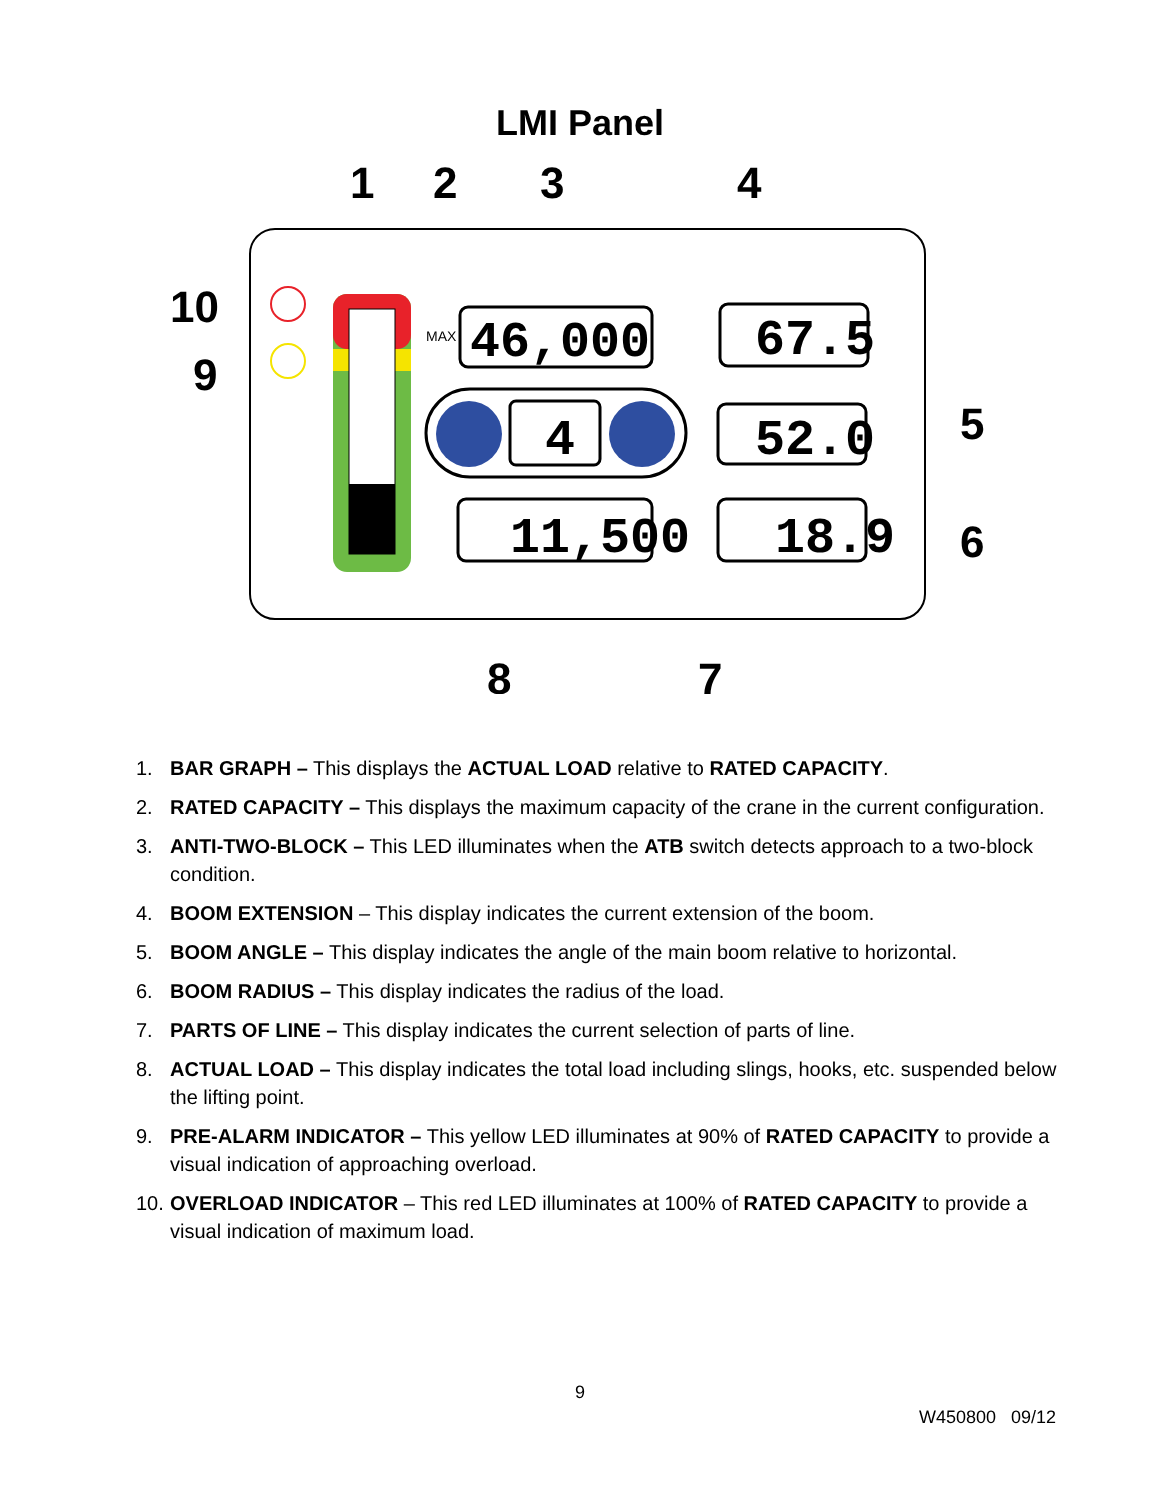LMI Panel
46,000
67.5
52.0
4
11,500
18.9
MAX
1
2
3
4
5
6
7
8
9
10
1. BAR GRAPH – This displays the ACTUAL LOAD relative to RATED CAPACITY.
2. RATED CAPACITY – This displays the maximum capacity of the crane in the current configuration.
3. ANTI-TWO-BLOCK – This LED illuminates when the ATB switch detects approach to a two-block condition.
4. BOOM EXTENSION – This display indicates the current extension of the boom.
5. BOOM ANGLE – This display indicates the angle of the main boom relative to horizontal.
6. BOOM RADIUS – This display indicates the radius of the load.
7. PARTS OF LINE – This display indicates the current selection of parts of line.
8. ACTUAL LOAD – This display indicates the total load including slings, hooks, etc. suspended below the lifting point.
9. PRE-ALARM INDICATOR – This yellow LED illuminates at 90% of RATED CAPACITY to provide a visual indication of approaching overload.
10. OVERLOAD INDICATOR – This red LED illuminates at 100% of RATED CAPACITY to provide a visual indication of maximum load.
9
W450800 09/12